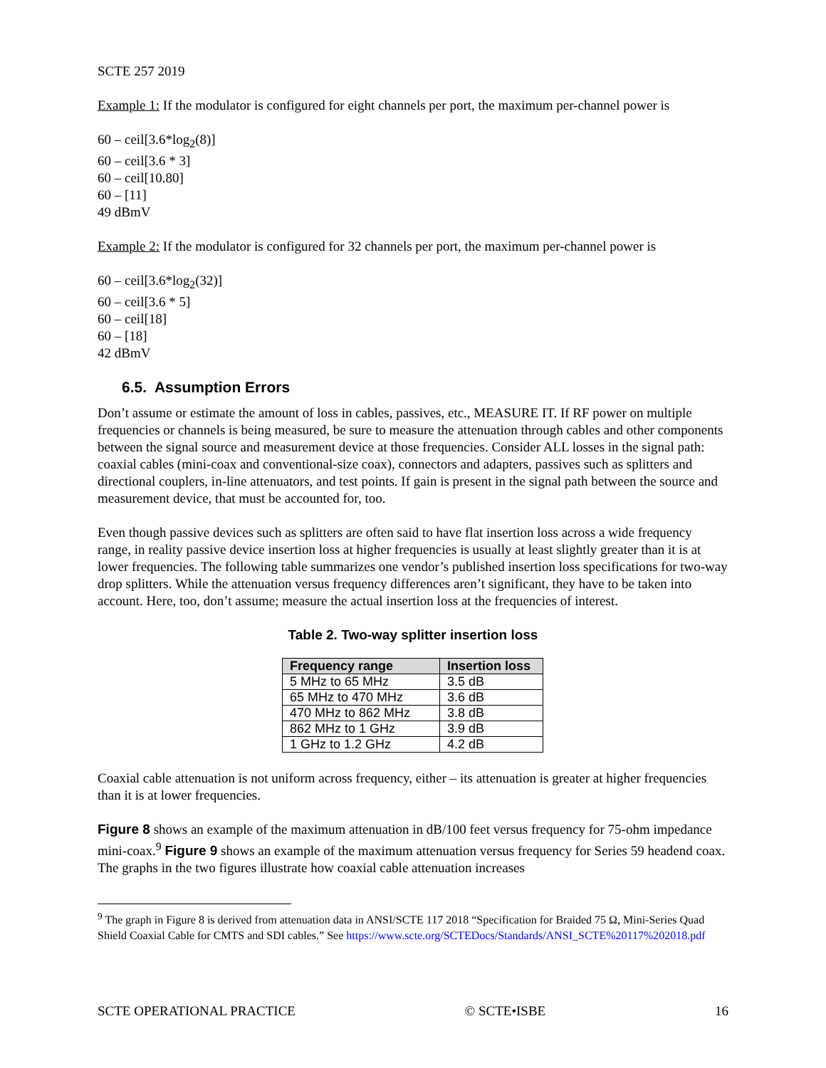SCTE 257 2019
Example 1: If the modulator is configured for eight channels per port, the maximum per-channel power is
60 – ceil[3.6*log<sub>2</sub>(8)]
60 – ceil[3.6 * 3]
60 – ceil[10.80]
60 – [11]
49 dBmV
Example 2: If the modulator is configured for 32 channels per port, the maximum per-channel power is
60 – ceil[3.6*log<sub>2</sub>(32)]
60 – ceil[3.6 * 5]
60 – ceil[18]
60 – [18]
42 dBmV
6.5. Assumption Errors
Don’t assume or estimate the amount of loss in cables, passives, etc., MEASURE IT. If RF power on multiple frequencies or channels is being measured, be sure to measure the attenuation through cables and other components between the signal source and measurement device at those frequencies. Consider ALL losses in the signal path: coaxial cables (mini-coax and conventional-size coax), connectors and adapters, passives such as splitters and directional couplers, in-line attenuators, and test points. If gain is present in the signal path between the source and measurement device, that must be accounted for, too.
Even though passive devices such as splitters are often said to have flat insertion loss across a wide frequency range, in reality passive device insertion loss at higher frequencies is usually at least slightly greater than it is at lower frequencies. The following table summarizes one vendor’s published insertion loss specifications for two-way drop splitters. While the attenuation versus frequency differences aren’t significant, they have to be taken into account. Here, too, don’t assume; measure the actual insertion loss at the frequencies of interest.
Table 2. Two-way splitter insertion loss
| Frequency range | Insertion loss |
| --- | --- |
| 5 MHz to 65 MHz | 3.5 dB |
| 65 MHz to 470 MHz | 3.6 dB |
| 470 MHz to 862 MHz | 3.8 dB |
| 862 MHz to 1 GHz | 3.9 dB |
| 1 GHz to 1.2 GHz | 4.2 dB |
Coaxial cable attenuation is not uniform across frequency, either – its attenuation is greater at higher frequencies than it is at lower frequencies.
Figure 8 shows an example of the maximum attenuation in dB/100 feet versus frequency for 75-ohm impedance mini-coax.<sup>9</sup> Figure 9 shows an example of the maximum attenuation versus frequency for Series 59 headend coax. The graphs in the two figures illustrate how coaxial cable attenuation increases
<sup>9</sup> The graph in Figure 8 is derived from attenuation data in ANSI/SCTE 117 2018 “Specification for Braided 75 Ω, Mini-Series Quad Shield Coaxial Cable for CMTS and SDI cables.” See https://www.scte.org/SCTEDocs/Standards/ANSI_SCTE%20117%202018.pdf
SCTE OPERATIONAL PRACTICE © SCTE•ISBE 16